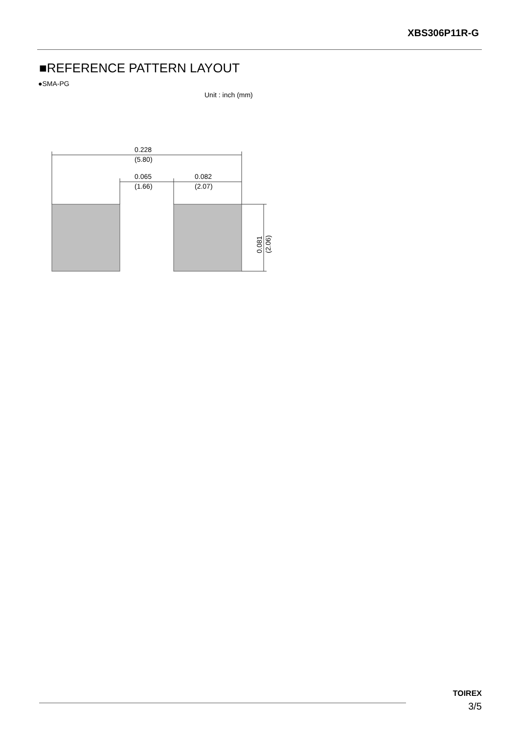XBS306P11R-G
■REFERENCE PATTERN LAYOUT
●SMA-PG
Unit : inch (mm)
0.228
(5.80)
0.065
(1.66)
0.082
(2.07)
0.081
(2.06)
TOIREX
3/5